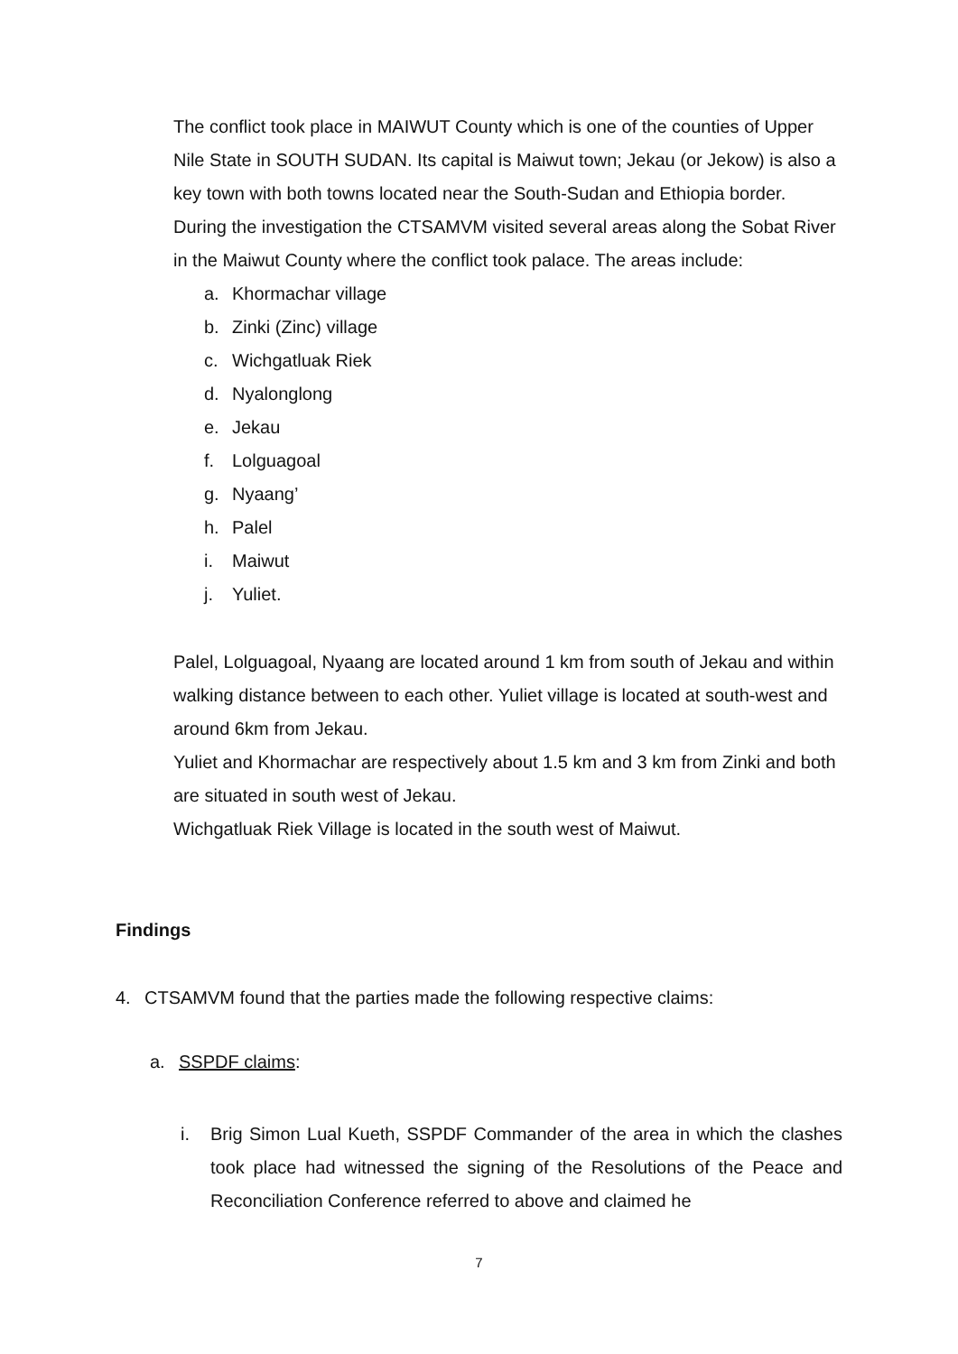The conflict took place in MAIWUT County which is one of the counties of Upper Nile State in SOUTH SUDAN. Its capital is Maiwut town; Jekau (or Jekow) is also a key town with both towns located near the South-Sudan and Ethiopia border. During the investigation the CTSAMVM visited several areas along the Sobat River in the Maiwut County where the conflict took palace. The areas include:
a. Khormachar village
b. Zinki (Zinc) village
c. Wichgatluak Riek
d. Nyalonglong
e. Jekau
f. Lolguagoal
g. Nyaang’
h. Palel
i. Maiwut
j. Yuliet.
Palel, Lolguagoal, Nyaang are located around 1 km from south of Jekau and within walking distance between to each other. Yuliet village is located at south-west and around 6km from Jekau.
Yuliet and Khormachar are respectively about 1.5 km and 3 km from Zinki and both are situated in south west of Jekau.
Wichgatluak Riek Village is located in the south west of Maiwut.
Findings
4. CTSAMVM found that the parties made the following respective claims:
a. SSPDF claims:
i. Brig Simon Lual Kueth, SSPDF Commander of the area in which the clashes took place had witnessed the signing of the Resolutions of the Peace and Reconciliation Conference referred to above and claimed he
7